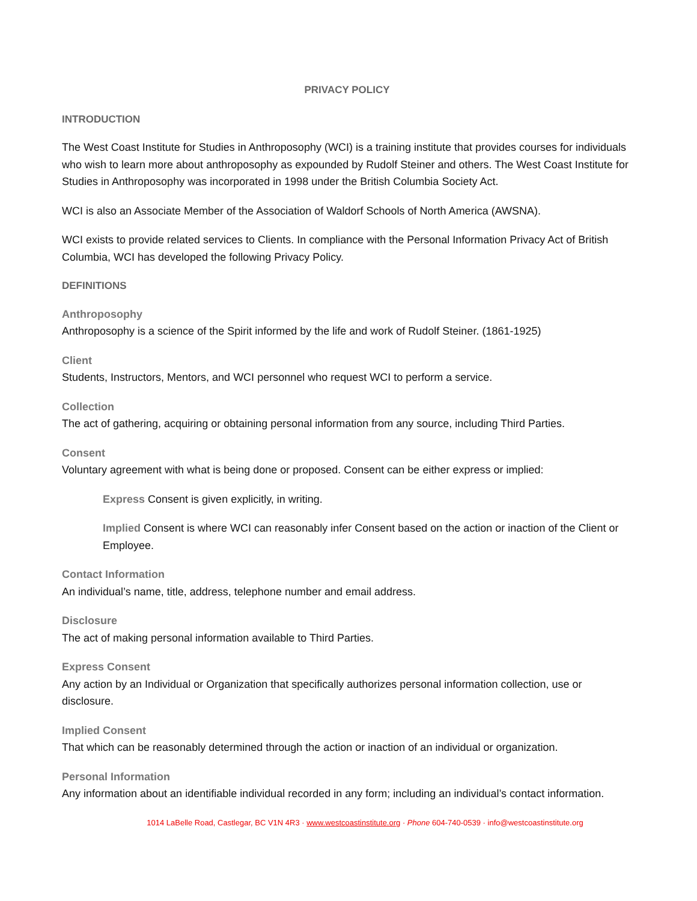PRIVACY POLICY
INTRODUCTION
The West Coast Institute for Studies in Anthroposophy (WCI) is a training institute that provides courses for individuals who wish to learn more about anthroposophy as expounded by Rudolf Steiner and others. The West Coast Institute for Studies in Anthroposophy was incorporated in 1998 under the British Columbia Society Act.
WCI is also an Associate Member of the Association of Waldorf Schools of North America (AWSNA).
WCI exists to provide related services to Clients. In compliance with the Personal Information Privacy Act of British Columbia, WCI has developed the following Privacy Policy.
DEFINITIONS
Anthroposophy
Anthroposophy is a science of the Spirit informed by the life and work of Rudolf Steiner. (1861-1925)
Client
Students, Instructors, Mentors, and WCI personnel who request WCI to perform a service.
Collection
The act of gathering, acquiring or obtaining personal information from any source, including Third Parties.
Consent
Voluntary agreement with what is being done or proposed. Consent can be either express or implied:
Express Consent is given explicitly, in writing.
Implied Consent is where WCI can reasonably infer Consent based on the action or inaction of the Client or Employee.
Contact Information
An individual’s name, title, address, telephone number and email address.
Disclosure
The act of making personal information available to Third Parties.
Express Consent
Any action by an Individual or Organization that specifically authorizes personal information collection, use or disclosure.
Implied Consent
That which can be reasonably determined through the action or inaction of an individual or organization.
Personal Information
Any information about an identifiable individual recorded in any form; including an individual’s contact information.
1014 LaBelle Road, Castlegar, BC V1N 4R3 · www.westcoastinstitute.org · Phone 604-740-0539 · info@westcoastinstitute.org